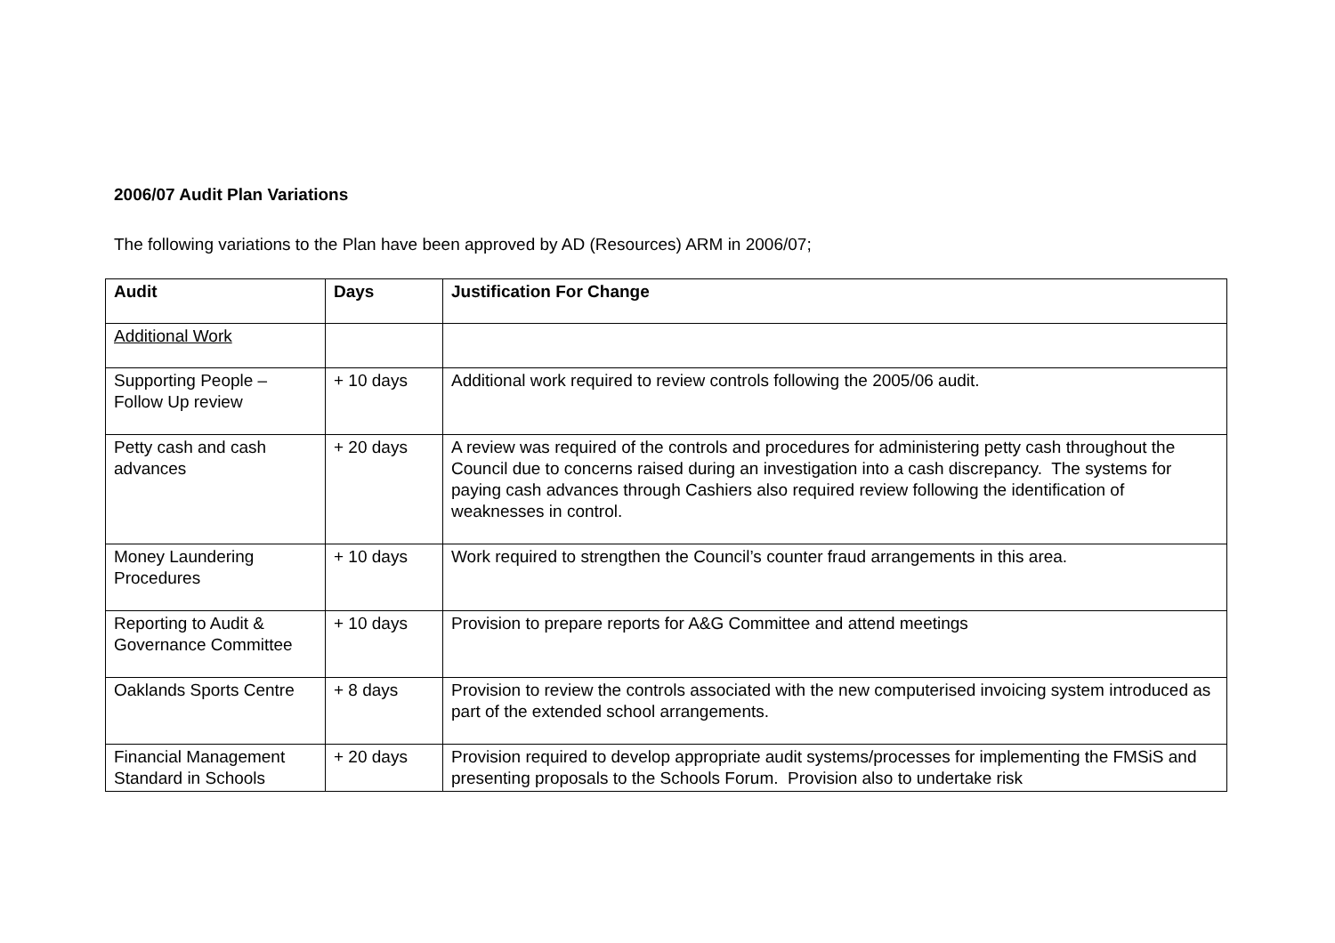2006/07 Audit Plan Variations
The following variations to the Plan have been approved by AD (Resources) ARM in 2006/07;
| Audit | Days | Justification For Change |
| --- | --- | --- |
| Additional Work | | |
| Supporting People – Follow Up review | + 10 days | Additional work required to review controls following the 2005/06 audit. |
| Petty cash and cash advances | + 20 days | A review was required of the controls and procedures for administering petty cash throughout the Council due to concerns raised during an investigation into a cash discrepancy. The systems for paying cash advances through Cashiers also required review following the identification of weaknesses in control. |
| Money Laundering Procedures | + 10 days | Work required to strengthen the Council’s counter fraud arrangements in this area. |
| Reporting to Audit & Governance Committee | + 10 days | Provision to prepare reports for A&G Committee and attend meetings |
| Oaklands Sports Centre | + 8 days | Provision to review the controls associated with the new computerised invoicing system introduced as part of the extended school arrangements. |
| Financial Management Standard in Schools | + 20 days | Provision required to develop appropriate audit systems/processes for implementing the FMSiS and presenting proposals to the Schools Forum. Provision also to undertake risk |